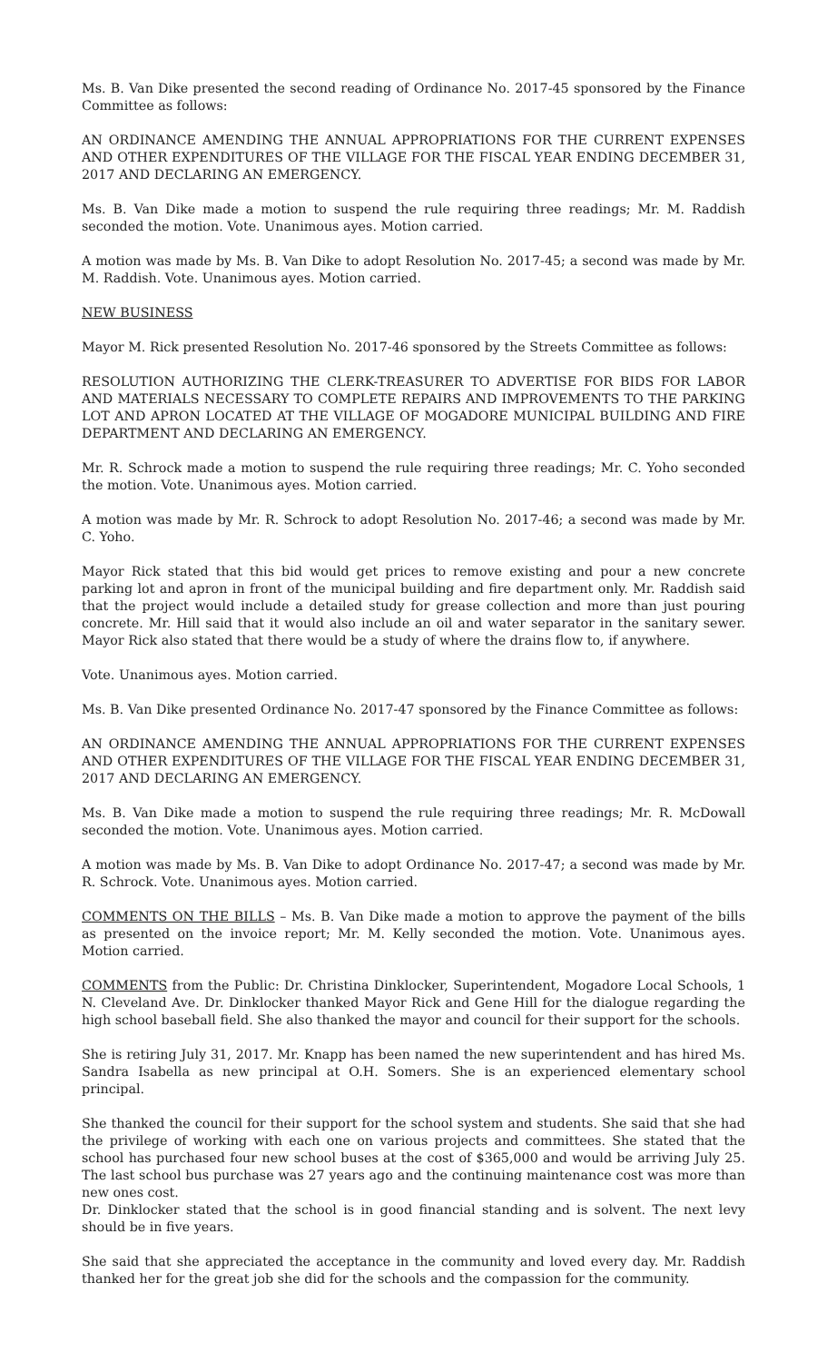Ms. B. Van Dike presented the second reading of Ordinance No. 2017-45 sponsored by the Finance Committee as follows:
AN ORDINANCE AMENDING THE ANNUAL APPROPRIATIONS FOR THE CURRENT EXPENSES AND OTHER EXPENDITURES OF THE VILLAGE FOR THE FISCAL YEAR ENDING DECEMBER 31, 2017 AND DECLARING AN EMERGENCY.
Ms. B. Van Dike made a motion to suspend the rule requiring three readings; Mr. M. Raddish seconded the motion. Vote. Unanimous ayes. Motion carried.
A motion was made by Ms. B. Van Dike to adopt Resolution No. 2017-45; a second was made by Mr. M. Raddish. Vote. Unanimous ayes. Motion carried.
NEW BUSINESS
Mayor M. Rick presented Resolution No. 2017-46 sponsored by the Streets Committee as follows:
RESOLUTION AUTHORIZING THE CLERK-TREASURER TO ADVERTISE FOR BIDS FOR LABOR AND MATERIALS NECESSARY TO COMPLETE REPAIRS AND IMPROVEMENTS TO THE PARKING LOT AND APRON LOCATED AT THE VILLAGE OF MOGADORE MUNICIPAL BUILDING AND FIRE DEPARTMENT AND DECLARING AN EMERGENCY.
Mr. R. Schrock made a motion to suspend the rule requiring three readings; Mr. C. Yoho seconded the motion. Vote. Unanimous ayes. Motion carried.
A motion was made by Mr. R. Schrock to adopt Resolution No. 2017-46; a second was made by Mr. C. Yoho.
Mayor Rick stated that this bid would get prices to remove existing and pour a new concrete parking lot and apron in front of the municipal building and fire department only. Mr. Raddish said that the project would include a detailed study for grease collection and more than just pouring concrete. Mr. Hill said that it would also include an oil and water separator in the sanitary sewer. Mayor Rick also stated that there would be a study of where the drains flow to, if anywhere.
Vote. Unanimous ayes. Motion carried.
Ms. B. Van Dike presented Ordinance No. 2017-47 sponsored by the Finance Committee as follows:
AN ORDINANCE AMENDING THE ANNUAL APPROPRIATIONS FOR THE CURRENT EXPENSES AND OTHER EXPENDITURES OF THE VILLAGE FOR THE FISCAL YEAR ENDING DECEMBER 31, 2017 AND DECLARING AN EMERGENCY.
Ms. B. Van Dike made a motion to suspend the rule requiring three readings; Mr. R. McDowall seconded the motion. Vote. Unanimous ayes. Motion carried.
A motion was made by Ms. B. Van Dike to adopt Ordinance No. 2017-47; a second was made by Mr. R. Schrock. Vote. Unanimous ayes. Motion carried.
COMMENTS ON THE BILLS – Ms. B. Van Dike made a motion to approve the payment of the bills as presented on the invoice report; Mr. M. Kelly seconded the motion. Vote. Unanimous ayes. Motion carried.
COMMENTS from the Public: Dr. Christina Dinklocker, Superintendent, Mogadore Local Schools, 1 N. Cleveland Ave. Dr. Dinklocker thanked Mayor Rick and Gene Hill for the dialogue regarding the high school baseball field. She also thanked the mayor and council for their support for the schools.
She is retiring July 31, 2017. Mr. Knapp has been named the new superintendent and has hired Ms. Sandra Isabella as new principal at O.H. Somers. She is an experienced elementary school principal.
She thanked the council for their support for the school system and students. She said that she had the privilege of working with each one on various projects and committees. She stated that the school has purchased four new school buses at the cost of $365,000 and would be arriving July 25. The last school bus purchase was 27 years ago and the continuing maintenance cost was more than new ones cost.
Dr. Dinklocker stated that the school is in good financial standing and is solvent. The next levy should be in five years.
She said that she appreciated the acceptance in the community and loved every day. Mr. Raddish thanked her for the great job she did for the schools and the compassion for the community.